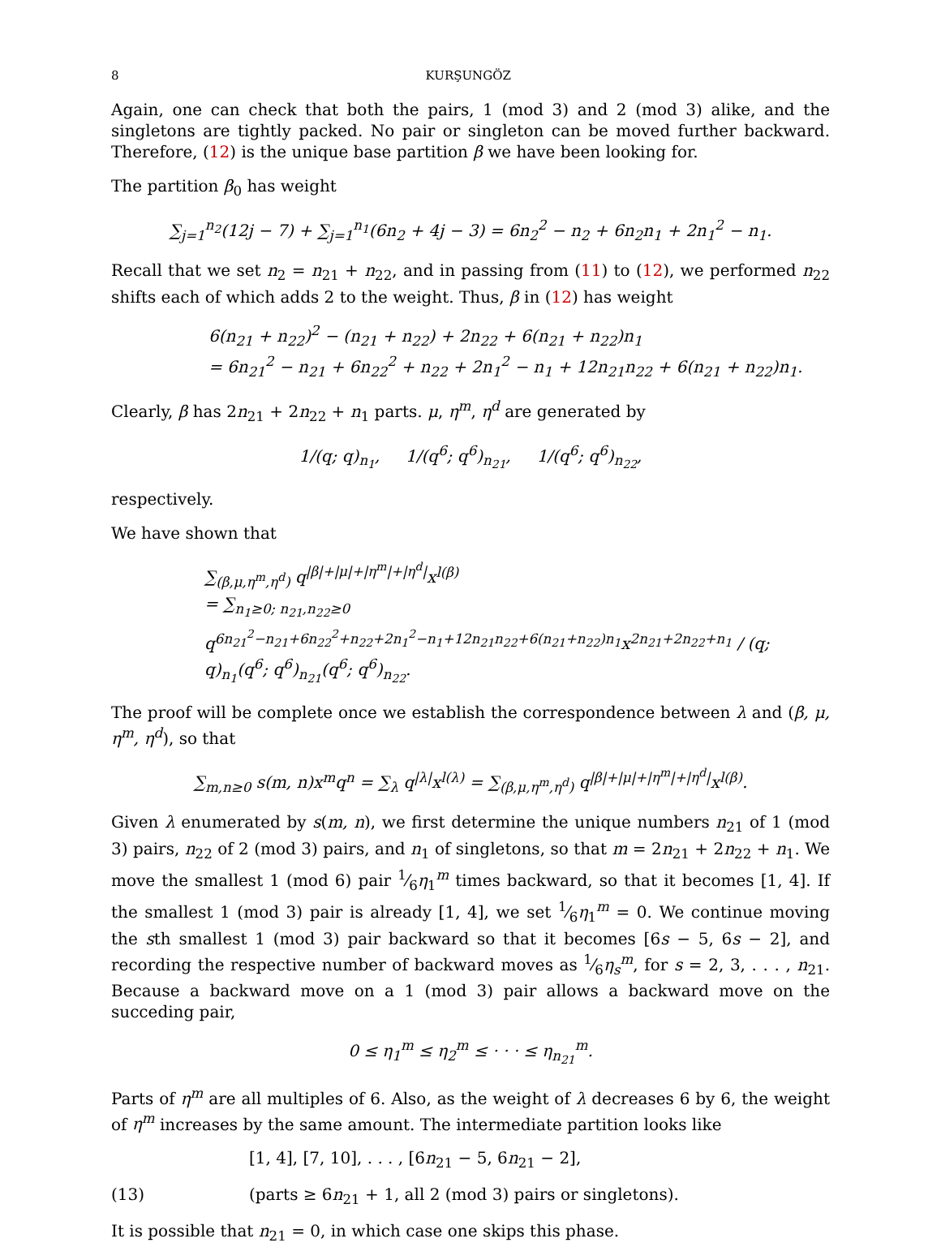8 KURŞUNGÖZ
Again, one can check that both the pairs, 1 (mod 3) and 2 (mod 3) alike, and the singletons are tightly packed. No pair or singleton can be moved further backward. Therefore, (12) is the unique base partition β we have been looking for.
The partition β<sub>0</sub> has weight
∑<sub>j=1</sub><sup>n<sub>2</sub></sup>(12j − 7) + ∑<sub>j=1</sub><sup>n<sub>1</sub></sup>(6n<sub>2</sub> + 4j − 3) = 6n<sub>2</sub><sup>2</sup> − n<sub>2</sub> + 6n<sub>2</sub>n<sub>1</sub> + 2n<sub>1</sub><sup>2</sup> − n<sub>1</sub>.
Recall that we set n<sub>2</sub> = n<sub>21</sub> + n<sub>22</sub>, and in passing from (11) to (12), we performed n<sub>22</sub> shifts each of which adds 2 to the weight. Thus, β in (12) has weight
6(n<sub>21</sub> + n<sub>22</sub>)<sup>2</sup> − (n<sub>21</sub> + n<sub>22</sub>) + 2n<sub>22</sub> + 6(n<sub>21</sub> + n<sub>22</sub>)n<sub>1</sub>
= 6n<sub>21</sub><sup>2</sup> − n<sub>21</sub> + 6n<sub>22</sub><sup>2</sup> + n<sub>22</sub> + 2n<sub>1</sub><sup>2</sup> − n<sub>1</sub> + 12n<sub>21</sub>n<sub>22</sub> + 6(n<sub>21</sub> + n<sub>22</sub>)n<sub>1</sub>.
Clearly, β has 2n<sub>21</sub> + 2n<sub>22</sub> + n<sub>1</sub> parts. μ, η<sup>m</sup>, η<sup>d</sup> are generated by
1/(q; q)<sub>n<sub>1</sub></sub>, 1/(q<sup>6</sup>; q<sup>6</sup>)<sub>n<sub>21</sub></sub>, 1/(q<sup>6</sup>; q<sup>6</sup>)<sub>n<sub>22</sub></sub>,
respectively.
We have shown that
∑<sub>(β,μ,η<sup>m</sup>,η<sup>d</sup>)</sub> q<sup>|β|+|μ|+|η<sup>m</sup>|+|η<sup>d</sup>|</sup>x<sup>l(β)</sup>
= ∑<sub>n<sub>1</sub>≥0; n<sub>21</sub>,n<sub>22</sub>≥0</sub> q<sup>6n<sub>21</sub><sup>2</sup>−n<sub>21</sub>+6n<sub>22</sub><sup>2</sup>+n<sub>22</sub>+2n<sub>1</sub><sup>2</sup>−n<sub>1</sub>+12n<sub>21</sub>n<sub>22</sub>+6(n<sub>21</sub>+n<sub>22</sub>)n<sub>1</sub></sup>x<sup>2n<sub>21</sub>+2n<sub>22</sub>+n<sub>1</sub></sup> / (q; q)<sub>n<sub>1</sub></sub>(q<sup>6</sup>; q<sup>6</sup>)<sub>n<sub>21</sub></sub>(q<sup>6</sup>; q<sup>6</sup>)<sub>n<sub>22</sub></sub>.
The proof will be complete once we establish the correspondence between λ and (β, μ, η<sup>m</sup>, η<sup>d</sup>), so that
∑<sub>m,n≥0</sub> s(m, n)x<sup>m</sup>q<sup>n</sup> = ∑<sub>λ</sub> q<sup>|λ|</sup>x<sup>l(λ)</sup> = ∑<sub>(β,μ,η<sup>m</sup>,η<sup>d</sup>)</sub> q<sup>|β|+|μ|+|η<sup>m</sup>|+|η<sup>d</sup>|</sup>x<sup>l(β)</sup>.
Given λ enumerated by s(m, n), we first determine the unique numbers n<sub>21</sub> of 1 (mod 3) pairs, n<sub>22</sub> of 2 (mod 3) pairs, and n<sub>1</sub> of singletons, so that m = 2n<sub>21</sub> + 2n<sub>22</sub> + n<sub>1</sub>. We move the smallest 1 (mod 6) pair 1⁄6η<sub>1</sub><sup>m</sup> times backward, so that it becomes [1, 4]. If the smallest 1 (mod 3) pair is already [1, 4], we set 1⁄6η<sub>1</sub><sup>m</sup> = 0. We continue moving the sth smallest 1 (mod 3) pair backward so that it becomes [6s − 5, 6s − 2], and recording the respective number of backward moves as 1⁄6η<sub>s</sub><sup>m</sup>, for s = 2, 3, . . . , n<sub>21</sub>. Because a backward move on a 1 (mod 3) pair allows a backward move on the succeding pair,
0 ≤ η<sub>1</sub><sup>m</sup> ≤ η<sub>2</sub><sup>m</sup> ≤ · · · ≤ η<sub>n<sub>21</sub></sub><sup>m</sup>.
Parts of η<sup>m</sup> are all multiples of 6. Also, as the weight of λ decreases 6 by 6, the weight of η<sup>m</sup> increases by the same amount. The intermediate partition looks like
[1, 4], [7, 10], . . . , [6n<sub>21</sub> − 5, 6n<sub>21</sub> − 2],
(13) (parts ≥ 6n<sub>21</sub> + 1, all 2 (mod 3) pairs or singletons).
It is possible that n<sub>21</sub> = 0, in which case one skips this phase.